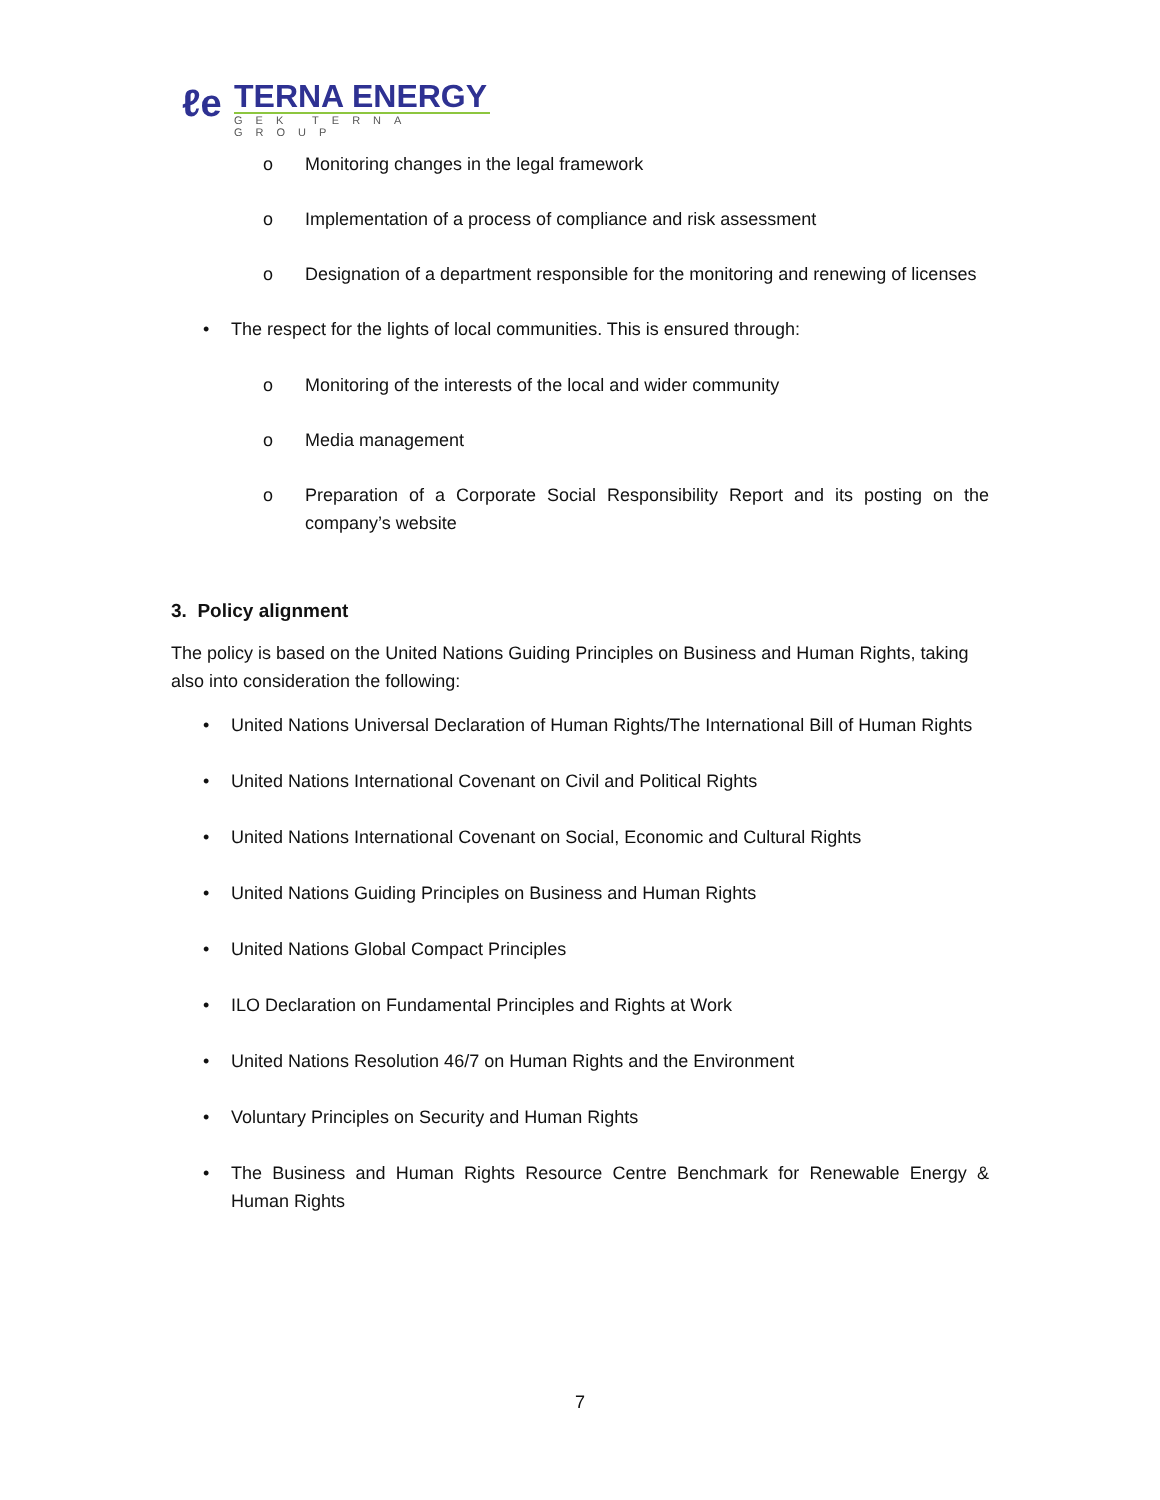ℓe
TERNA ENERGY
GEK TERNA GROUP
o Monitoring changes in the legal framework
o Implementation of a process of compliance and risk assessment
o Designation of a department responsible for the monitoring and renewing of licenses
• The respect for the lights of local communities. This is ensured through:
o Monitoring of the interests of the local and wider community
o Media management
o Preparation of a Corporate Social Responsibility Report and its posting on the company’s website
3. Policy alignment
The policy is based on the United Nations Guiding Principles on Business and Human Rights, taking also into consideration the following:
• United Nations Universal Declaration of Human Rights/The International Bill of Human Rights
• United Nations International Covenant on Civil and Political Rights
• United Nations International Covenant on Social, Economic and Cultural Rights
• United Nations Guiding Principles on Business and Human Rights
• United Nations Global Compact Principles
• ILO Declaration on Fundamental Principles and Rights at Work
• United Nations Resolution 46/7 on Human Rights and the Environment
• Voluntary Principles on Security and Human Rights
• The Business and Human Rights Resource Centre Benchmark for Renewable Energy & Human Rights
7